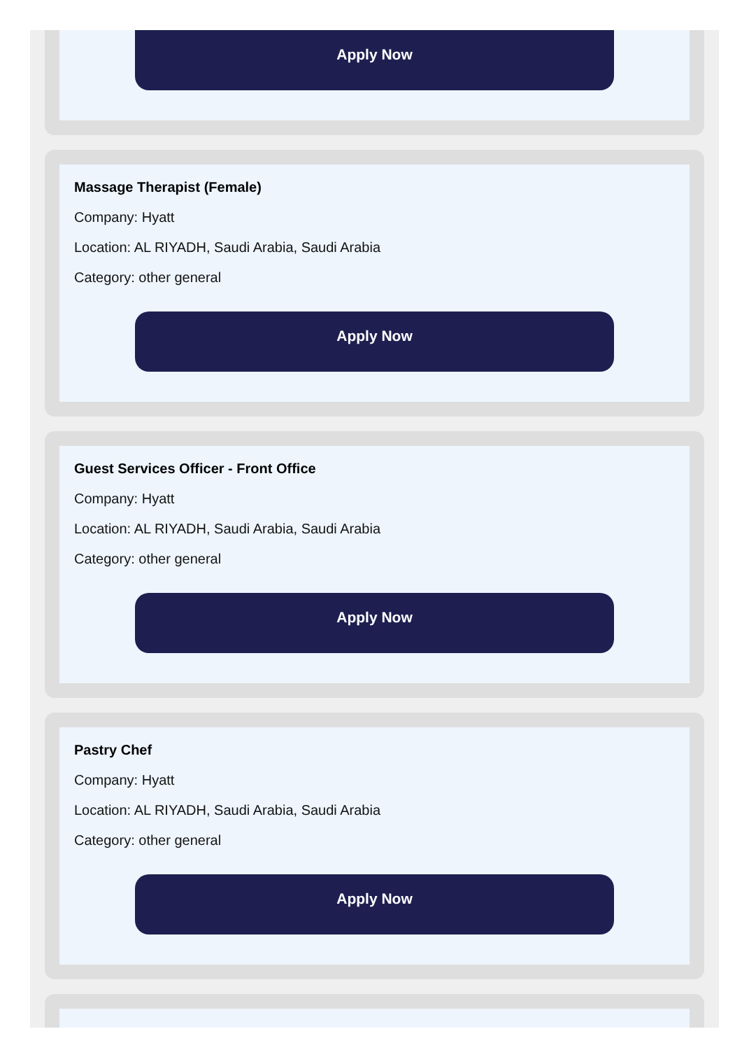Apply Now
Massage Therapist (Female)
Company: Hyatt
Location: AL RIYADH, Saudi Arabia, Saudi Arabia
Category: other general
Apply Now
Guest Services Officer - Front Office
Company: Hyatt
Location: AL RIYADH, Saudi Arabia, Saudi Arabia
Category: other general
Apply Now
Pastry Chef
Company: Hyatt
Location: AL RIYADH, Saudi Arabia, Saudi Arabia
Category: other general
Apply Now